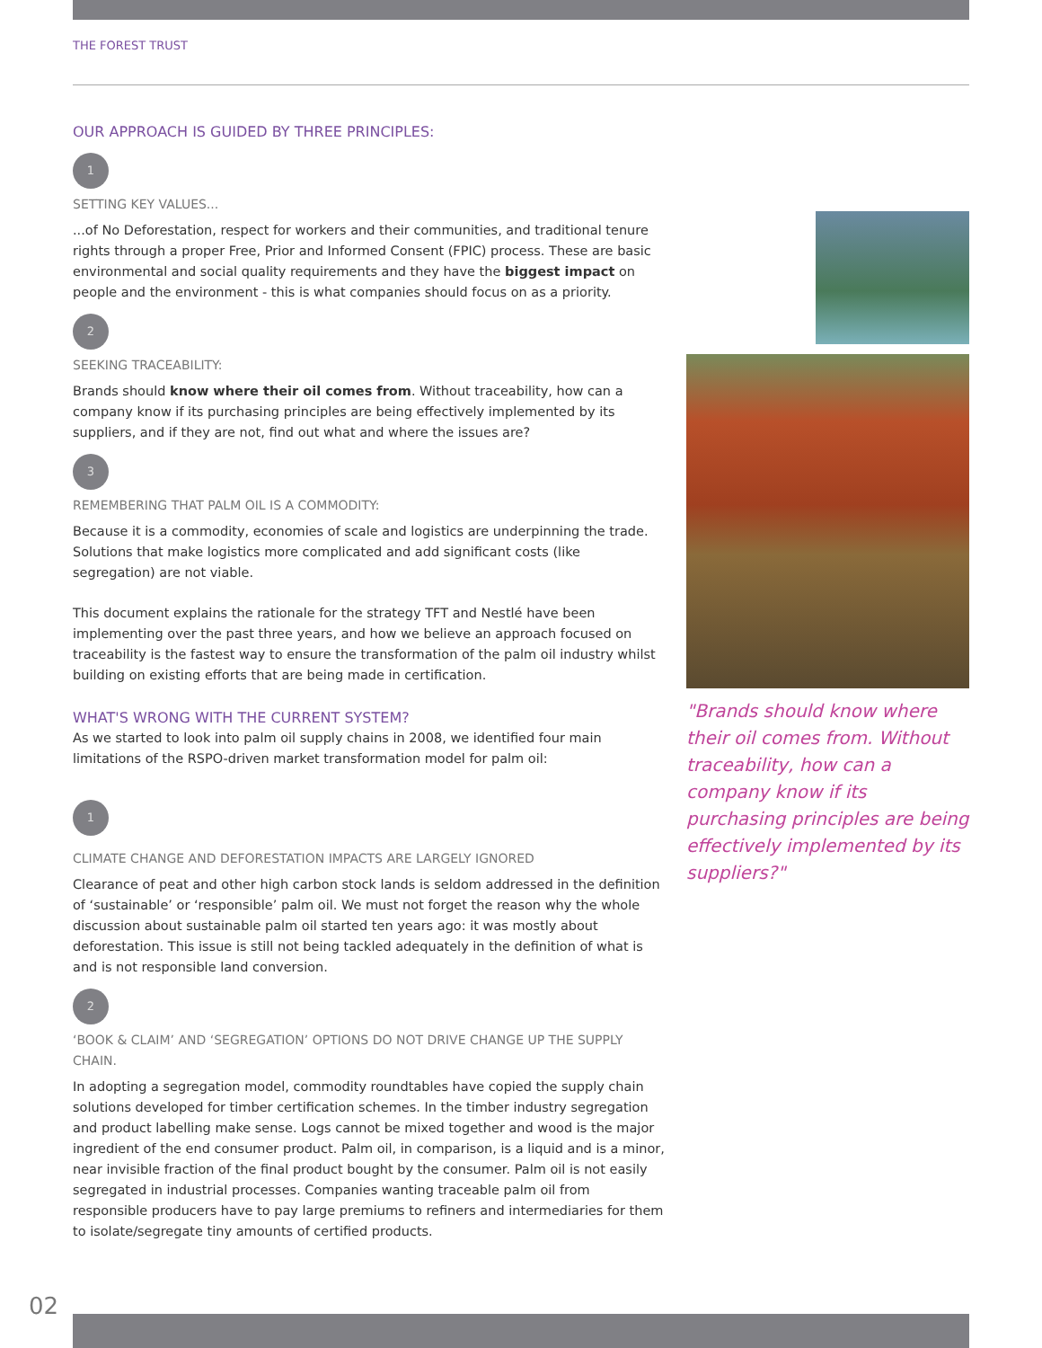THE FOREST TRUST
OUR APPROACH IS GUIDED BY THREE PRINCIPLES:
1
SETTING KEY VALUES...
...of No Deforestation, respect for workers and their communities, and traditional tenure rights through a proper Free, Prior and Informed Consent (FPIC) process. These are basic environmental and social quality requirements and they have the biggest impact on people and the environment - this is what companies should focus on as a priority.
2
SEEKING TRACEABILITY:
Brands should know where their oil comes from. Without traceability, how can a company know if its purchasing principles are being effectively implemented by its suppliers, and if they are not, find out what and where the issues are?
3
REMEMBERING THAT PALM OIL IS A COMMODITY:
Because it is a commodity, economies of scale and logistics are underpinning the trade. Solutions that make logistics more complicated and add significant costs (like segregation) are not viable.
This document explains the rationale for the strategy TFT and Nestlé have been implementing over the past three years, and how we believe an approach focused on traceability is the fastest way to ensure the transformation of the palm oil industry whilst building on existing efforts that are being made in certification.
WHAT'S WRONG WITH THE CURRENT SYSTEM?
As we started to look into palm oil supply chains in 2008, we identified four main limitations of the RSPO-driven market transformation model for palm oil:
1
CLIMATE CHANGE AND DEFORESTATION IMPACTS ARE LARGELY IGNORED
Clearance of peat and other high carbon stock lands is seldom addressed in the definition of ‘sustainable’ or ‘responsible’ palm oil. We must not forget the reason why the whole discussion about sustainable palm oil started ten years ago: it was mostly about deforestation. This issue is still not being tackled adequately in the definition of what is and is not responsible land conversion.
2
‘BOOK & CLAIM’ AND ‘SEGREGATION’ OPTIONS DO NOT DRIVE CHANGE UP THE SUPPLY CHAIN.
In adopting a segregation model, commodity roundtables have copied the supply chain solutions developed for timber certification schemes. In the timber industry segregation and product labelling make sense. Logs cannot be mixed together and wood is the major ingredient of the end consumer product. Palm oil, in comparison, is a liquid and is a minor, near invisible fraction of the final product bought by the consumer. Palm oil is not easily segregated in industrial processes. Companies wanting traceable palm oil from responsible producers have to pay large premiums to refiners and intermediaries for them to isolate/segregate tiny amounts of certified products.
"Brands should know where their oil comes from. Without traceability, how can a company know if its purchasing principles are being effectively implemented by its suppliers?"
02